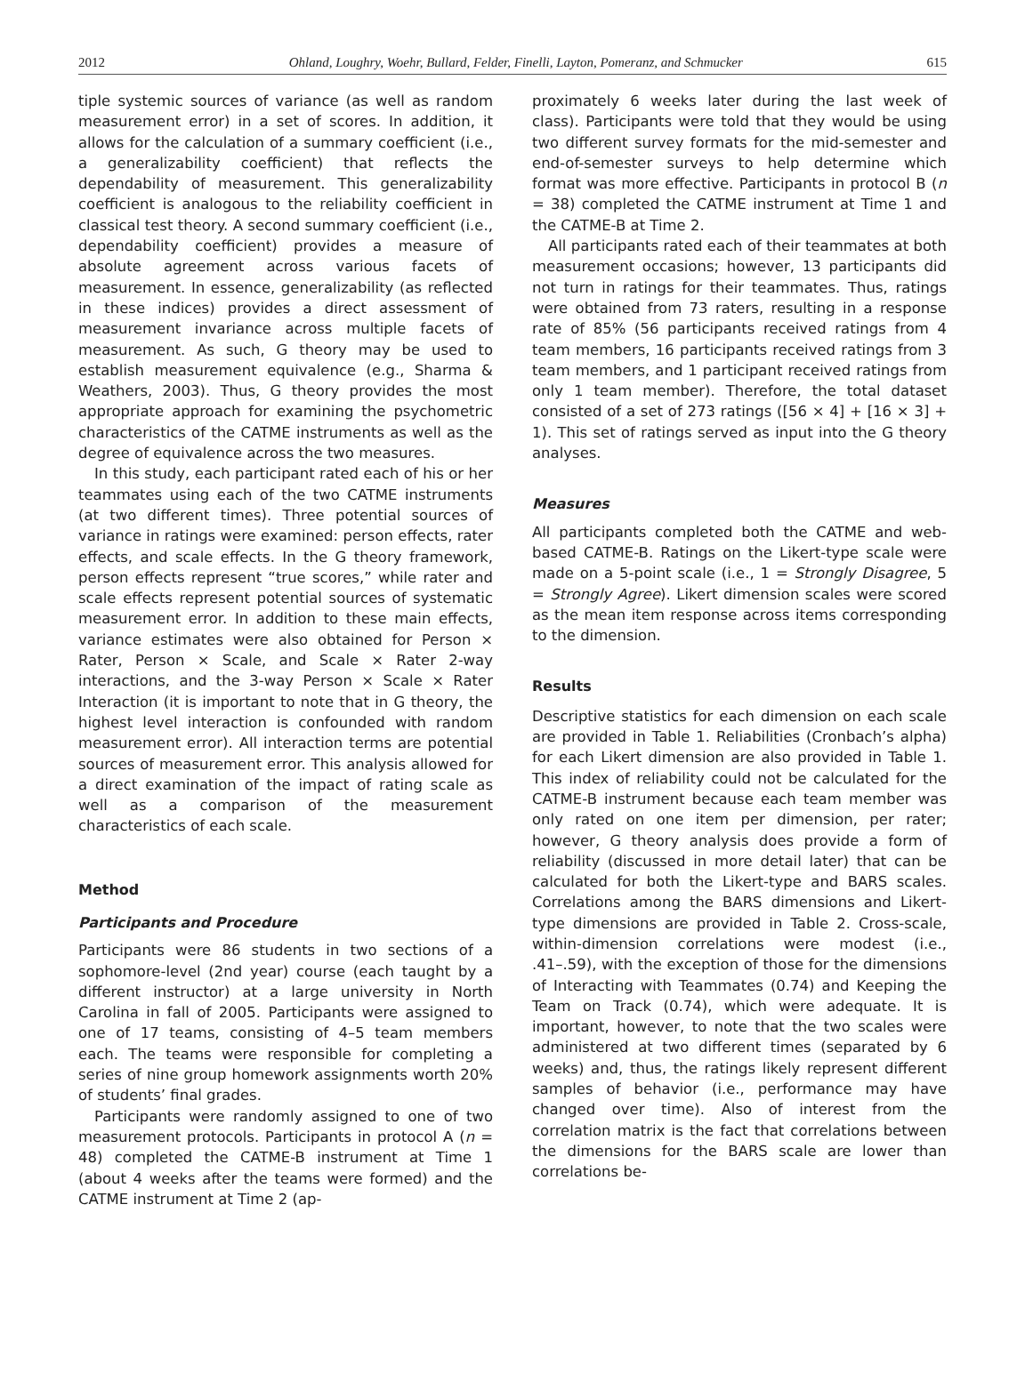2012 Ohland, Loughry, Woehr, Bullard, Felder, Finelli, Layton, Pomeranz, and Schmucker 615
tiple systemic sources of variance (as well as random measurement error) in a set of scores. In addition, it allows for the calculation of a summary coefficient (i.e., a generalizability coefficient) that reflects the dependability of measurement. This generalizability coefficient is analogous to the reliability coefficient in classical test theory. A second summary coefficient (i.e., dependability coefficient) provides a measure of absolute agreement across various facets of measurement. In essence, generalizability (as reflected in these indices) provides a direct assessment of measurement invariance across multiple facets of measurement. As such, G theory may be used to establish measurement equivalence (e.g., Sharma & Weathers, 2003). Thus, G theory provides the most appropriate approach for examining the psychometric characteristics of the CATME instruments as well as the degree of equivalence across the two measures.
In this study, each participant rated each of his or her teammates using each of the two CATME instruments (at two different times). Three potential sources of variance in ratings were examined: person effects, rater effects, and scale effects. In the G theory framework, person effects represent “true scores,” while rater and scale effects represent potential sources of systematic measurement error. In addition to these main effects, variance estimates were also obtained for Person × Rater, Person × Scale, and Scale × Rater 2-way interactions, and the 3-way Person × Scale × Rater Interaction (it is important to note that in G theory, the highest level interaction is confounded with random measurement error). All interaction terms are potential sources of measurement error. This analysis allowed for a direct examination of the impact of rating scale as well as a comparison of the measurement characteristics of each scale.
Method
Participants and Procedure
Participants were 86 students in two sections of a sophomore-level (2nd year) course (each taught by a different instructor) at a large university in North Carolina in fall of 2005. Participants were assigned to one of 17 teams, consisting of 4–5 team members each. The teams were responsible for completing a series of nine group homework assignments worth 20% of students’ final grades.
Participants were randomly assigned to one of two measurement protocols. Participants in protocol A (n = 48) completed the CATME-B instrument at Time 1 (about 4 weeks after the teams were formed) and the CATME instrument at Time 2 (ap-
proximately 6 weeks later during the last week of class). Participants were told that they would be using two different survey formats for the mid-semester and end-of-semester surveys to help determine which format was more effective. Participants in protocol B (n = 38) completed the CATME instrument at Time 1 and the CATME-B at Time 2.
All participants rated each of their teammates at both measurement occasions; however, 13 participants did not turn in ratings for their teammates. Thus, ratings were obtained from 73 raters, resulting in a response rate of 85% (56 participants received ratings from 4 team members, 16 participants received ratings from 3 team members, and 1 participant received ratings from only 1 team member). Therefore, the total dataset consisted of a set of 273 ratings ([56 × 4] + [16 × 3] + 1). This set of ratings served as input into the G theory analyses.
Measures
All participants completed both the CATME and web-based CATME-B. Ratings on the Likert-type scale were made on a 5-point scale (i.e., 1 = Strongly Disagree, 5 = Strongly Agree). Likert dimension scales were scored as the mean item response across items corresponding to the dimension.
Results
Descriptive statistics for each dimension on each scale are provided in Table 1. Reliabilities (Cronbach’s alpha) for each Likert dimension are also provided in Table 1. This index of reliability could not be calculated for the CATME-B instrument because each team member was only rated on one item per dimension, per rater; however, G theory analysis does provide a form of reliability (discussed in more detail later) that can be calculated for both the Likert-type and BARS scales. Correlations among the BARS dimensions and Likert-type dimensions are provided in Table 2. Cross-scale, within-dimension correlations were modest (i.e., .41–.59), with the exception of those for the dimensions of Interacting with Teammates (0.74) and Keeping the Team on Track (0.74), which were adequate. It is important, however, to note that the two scales were administered at two different times (separated by 6 weeks) and, thus, the ratings likely represent different samples of behavior (i.e., performance may have changed over time). Also of interest from the correlation matrix is the fact that correlations between the dimensions for the BARS scale are lower than correlations be-